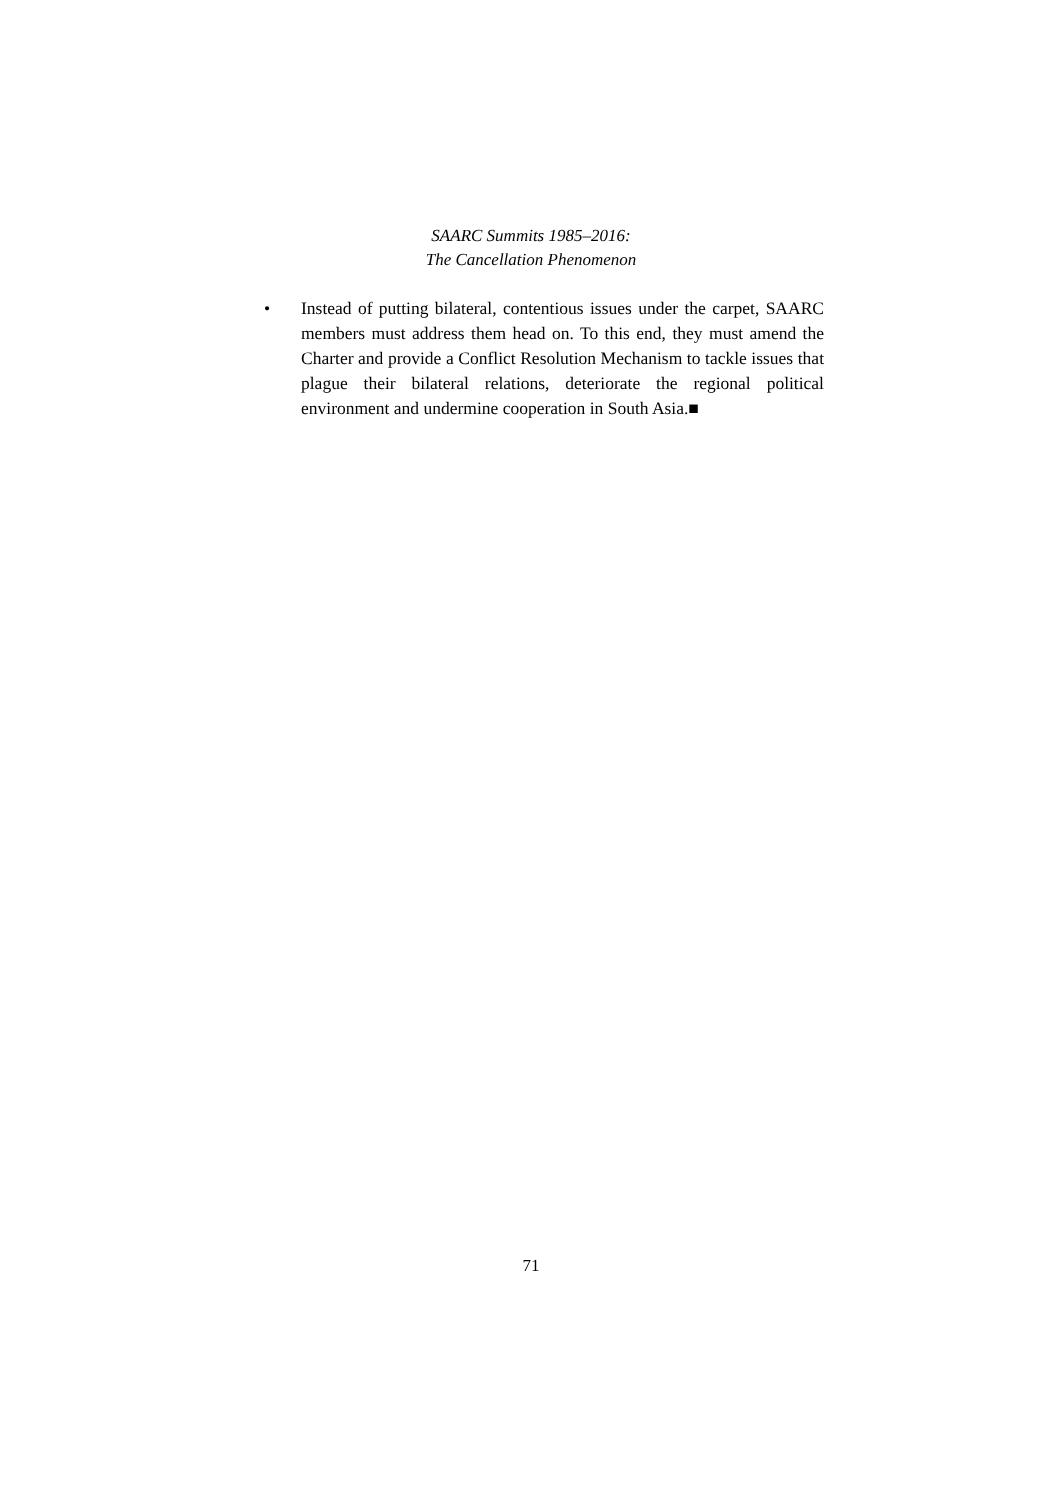SAARC Summits 1985–2016:
The Cancellation Phenomenon
• Instead of putting bilateral, contentious issues under the carpet, SAARC members must address them head on. To this end, they must amend the Charter and provide a Conflict Resolution Mechanism to tackle issues that plague their bilateral relations, deteriorate the regional political environment and undermine cooperation in South Asia.■
71